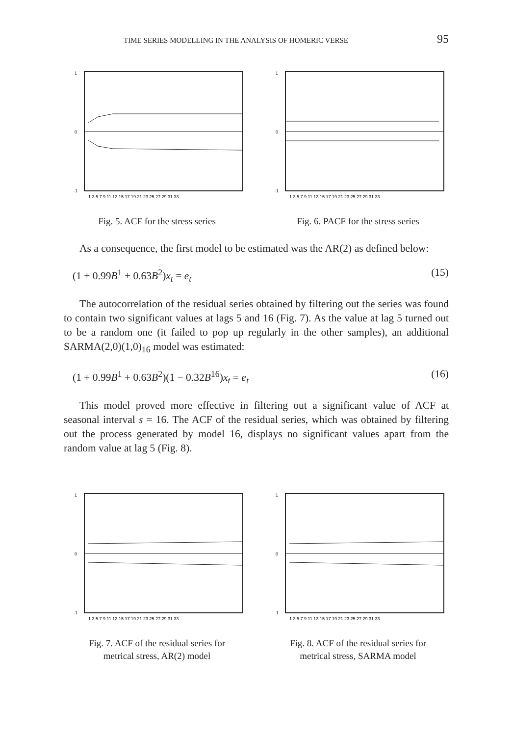TIME SERIES MODELLING IN THE ANALYSIS OF HOMERIC VERSE 95
1
0
-1
1 3 5 7 9 11 13 15 17 19 21 23 25 27 29 31 33
Fig. 5. ACF for the stress series
1
0
-1
1 3 5 7 9 11 13 15 17 19 21 23 25 27 29 31 33
Fig. 6. PACF for the stress series
As a consequence, the first model to be estimated was the AR(2) as defined below:
(1 + 0.99B<sup>1</sup> + 0.63B<sup>2</sup>)x<sub>t</sub> = e<sub>t</sub> (15)
The autocorrelation of the residual series obtained by filtering out the series was found to contain two significant values at lags 5 and 16 (Fig. 7). As the value at lag 5 turned out to be a random one (it failed to pop up regularly in the other samples), an additional SARMA(2,0)(1,0)<sub>16</sub> model was estimated:
(1 + 0.99B<sup>1</sup> + 0.63B<sup>2</sup>)(1 − 0.32B<sup>16</sup>)x<sub>t</sub> = e<sub>t</sub> (16)
This model proved more effective in filtering out a significant value of ACF at seasonal interval s = 16. The ACF of the residual series, which was obtained by filtering out the process generated by model 16, displays no significant values apart from the random value at lag 5 (Fig. 8).
1
0
-1
1 3 5 7 9 11 13 15 17 19 21 23 25 27 29 31 33
Fig. 7. ACF of the residual series for
metrical stress, AR(2) model
1
0
-1
1 3 5 7 9 11 13 15 17 19 21 23 25 27 29 31 33
Fig. 8. ACF of the residual series for
metrical stress, SARMA model